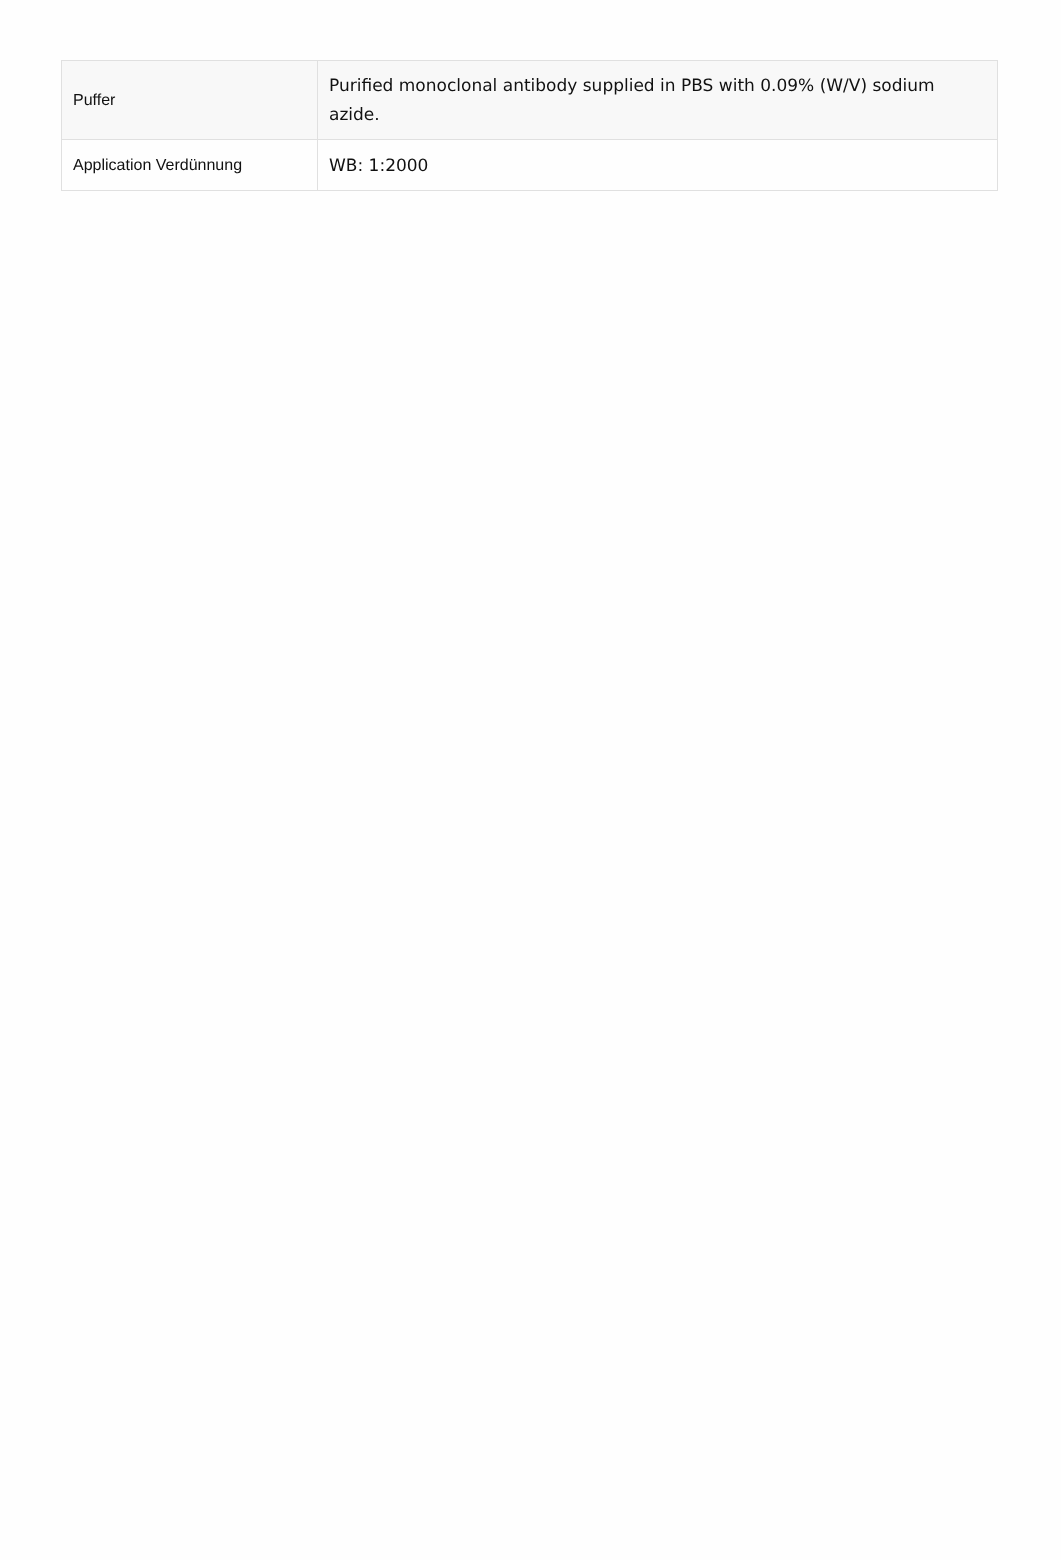| Puffer | Purified monoclonal antibody supplied in PBS with 0.09% (W/V) sodium azide. |
| Application Verdünnung | WB: 1:2000 |